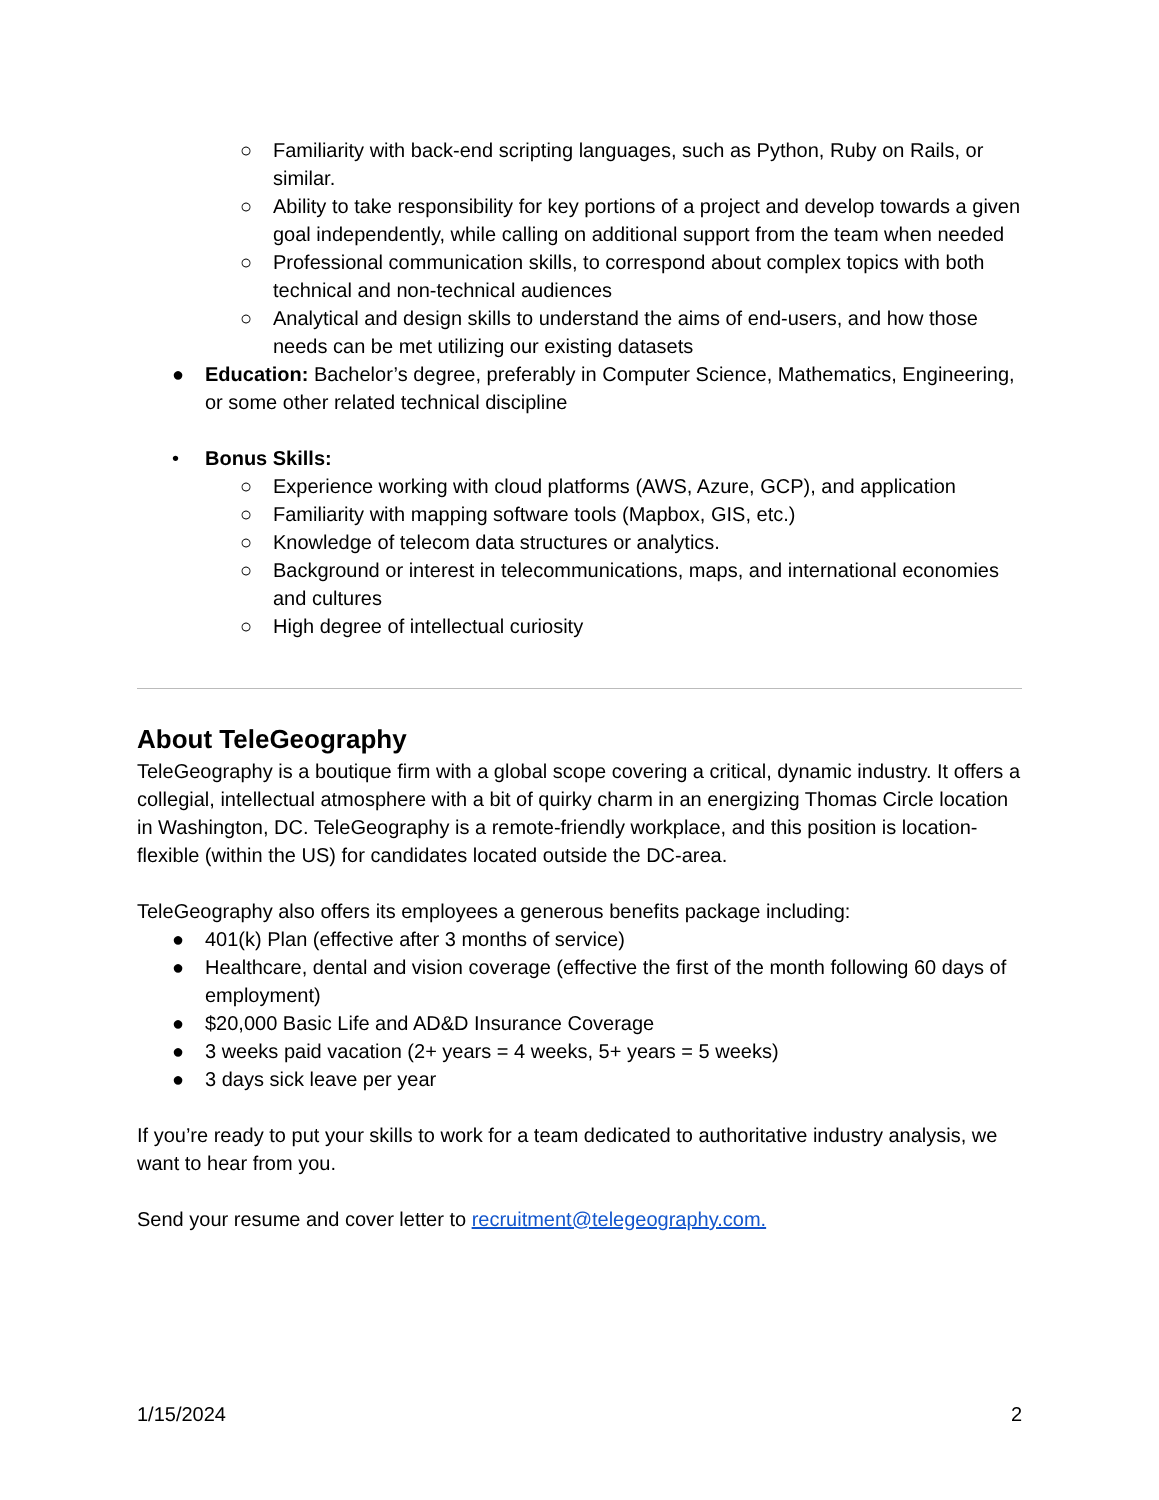○ Familiarity with back-end scripting languages, such as Python, Ruby on Rails, or similar.
○ Ability to take responsibility for key portions of a project and develop towards a given goal independently, while calling on additional support from the team when needed
○ Professional communication skills, to correspond about complex topics with both technical and non-technical audiences
○ Analytical and design skills to understand the aims of end-users, and how those needs can be met utilizing our existing datasets
● Education: Bachelor’s degree, preferably in Computer Science, Mathematics, Engineering, or some other related technical discipline
• Bonus Skills:
○ Experience working with cloud platforms (AWS, Azure, GCP), and application
○ Familiarity with mapping software tools (Mapbox, GIS, etc.)
○ Knowledge of telecom data structures or analytics.
○ Background or interest in telecommunications, maps, and international economies and cultures
○ High degree of intellectual curiosity
About TeleGeography
TeleGeography is a boutique firm with a global scope covering a critical, dynamic industry. It offers a collegial, intellectual atmosphere with a bit of quirky charm in an energizing Thomas Circle location in Washington, DC. TeleGeography is a remote-friendly workplace, and this position is location-flexible (within the US) for candidates located outside the DC-area.
TeleGeography also offers its employees a generous benefits package including:
● 401(k) Plan (effective after 3 months of service)
● Healthcare, dental and vision coverage (effective the first of the month following 60 days of employment)
● $20,000 Basic Life and AD&D Insurance Coverage
● 3 weeks paid vacation (2+ years = 4 weeks, 5+ years = 5 weeks)
● 3 days sick leave per year
If you’re ready to put your skills to work for a team dedicated to authoritative industry analysis, we want to hear from you.
Send your resume and cover letter to recruitment@telegeography.com.
1/15/2024 2